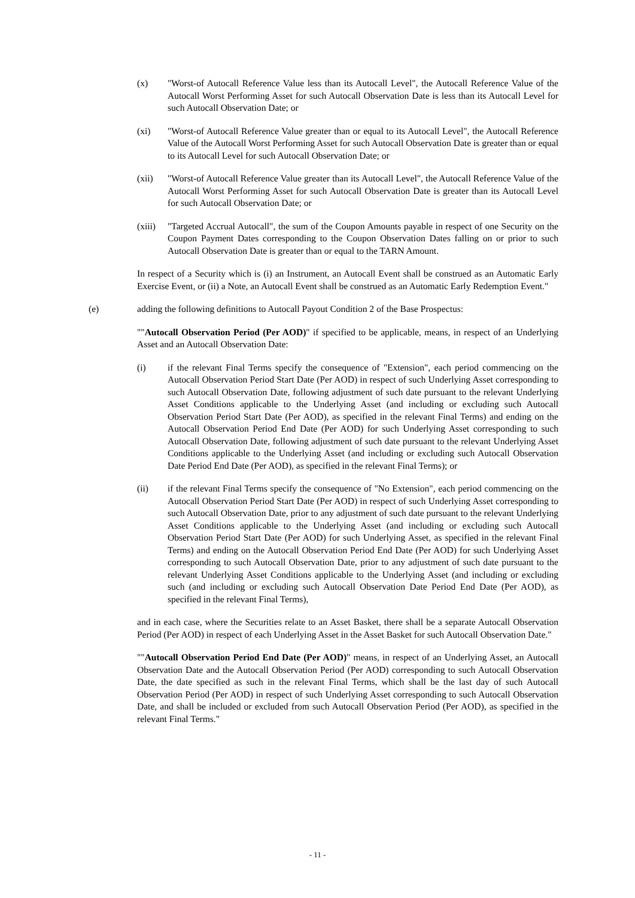(x) "Worst-of Autocall Reference Value less than its Autocall Level", the Autocall Reference Value of the Autocall Worst Performing Asset for such Autocall Observation Date is less than its Autocall Level for such Autocall Observation Date; or
(xi) "Worst-of Autocall Reference Value greater than or equal to its Autocall Level", the Autocall Reference Value of the Autocall Worst Performing Asset for such Autocall Observation Date is greater than or equal to its Autocall Level for such Autocall Observation Date; or
(xii) "Worst-of Autocall Reference Value greater than its Autocall Level", the Autocall Reference Value of the Autocall Worst Performing Asset for such Autocall Observation Date is greater than its Autocall Level for such Autocall Observation Date; or
(xiii)
"Targeted Accrual Autocall", the sum of the Coupon Amounts payable in respect of one Security on the Coupon Payment Dates corresponding to the Coupon Observation Dates falling on or prior to such Autocall Observation Date is greater than or equal to the TARN Amount.
In respect of a Security which is (i) an Instrument, an Autocall Event shall be construed as an Automatic Early Exercise Event, or (ii) a Note, an Autocall Event shall be construed as an Automatic Early Redemption Event."
(e) adding the following definitions to Autocall Payout Condition 2 of the Base Prospectus:
""Autocall Observation Period (Per AOD)" if specified to be applicable, means, in respect of an Underlying Asset and an Autocall Observation Date:
(i) if the relevant Final Terms specify the consequence of "Extension", each period commencing on the Autocall Observation Period Start Date (Per AOD) in respect of such Underlying Asset corresponding to such Autocall Observation Date, following adjustment of such date pursuant to the relevant Underlying Asset Conditions applicable to the Underlying Asset (and including or excluding such Autocall Observation Period Start Date (Per AOD), as specified in the relevant Final Terms) and ending on the Autocall Observation Period End Date (Per AOD) for such Underlying Asset corresponding to such Autocall Observation Date, following adjustment of such date pursuant to the relevant Underlying Asset Conditions applicable to the Underlying Asset (and including or excluding such Autocall Observation Date Period End Date (Per AOD), as specified in the relevant Final Terms); or
(ii) if the relevant Final Terms specify the consequence of "No Extension", each period commencing on the Autocall Observation Period Start Date (Per AOD) in respect of such Underlying Asset corresponding to such Autocall Observation Date, prior to any adjustment of such date pursuant to the relevant Underlying Asset Conditions applicable to the Underlying Asset (and including or excluding such Autocall Observation Period Start Date (Per AOD) for such Underlying Asset, as specified in the relevant Final Terms) and ending on the Autocall Observation Period End Date (Per AOD) for such Underlying Asset corresponding to such Autocall Observation Date, prior to any adjustment of such date pursuant to the relevant Underlying Asset Conditions applicable to the Underlying Asset (and including or excluding such (and including or excluding such Autocall Observation Date Period End Date (Per AOD), as specified in the relevant Final Terms),
and in each case, where the Securities relate to an Asset Basket, there shall be a separate Autocall Observation Period (Per AOD) in respect of each Underlying Asset in the Asset Basket for such Autocall Observation Date."
""Autocall Observation Period End Date (Per AOD)" means, in respect of an Underlying Asset, an Autocall Observation Date and the Autocall Observation Period (Per AOD) corresponding to such Autocall Observation Date, the date specified as such in the relevant Final Terms, which shall be the last day of such Autocall Observation Period (Per AOD) in respect of such Underlying Asset corresponding to such Autocall Observation Date, and shall be included or excluded from such Autocall Observation Period (Per AOD), as specified in the relevant Final Terms."
- 11 -